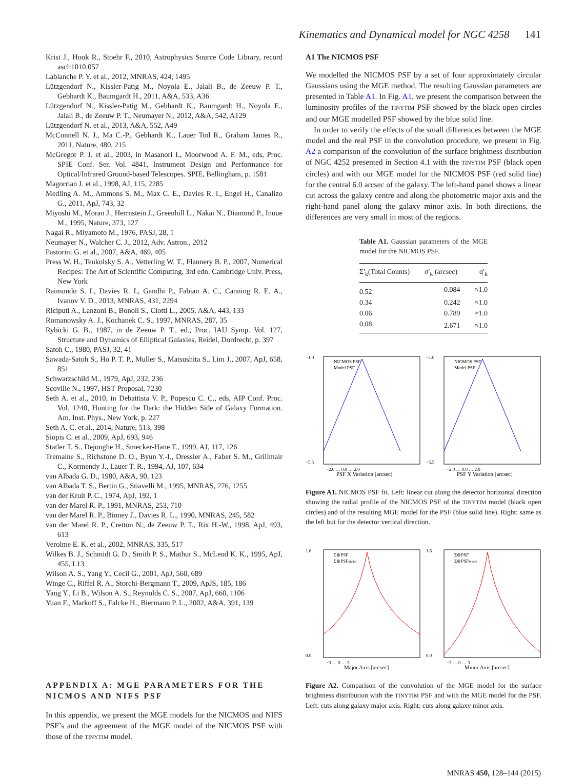Kinematics and Dynamical model for NGC 4258 141
Krist J., Hook R., Stoehr F., 2010, Astrophysics Source Code Library, record ascl:1010.057
Lablanche P. Y. et al., 2012, MNRAS, 424, 1495
Lützgendorf N., Kissler-Patig M., Noyola E., Jalali B., de Zeeuw P. T., Gebhardt K., Baumgardt H., 2011, A&A, 533, A36
Lützgendorf N., Kissler-Patig M., Gebhardt K., Baumgardt H., Noyola E., Jalali B., de Zeeuw P. T., Neumayer N., 2012, A&A, 542, A129
Lützgendorf N. et al., 2013, A&A, 552, A49
McConnell N. J., Ma C.-P., Gebhardt K., Lauer Tod R., Graham James R., 2011, Nature, 480, 215
McGregor P. J. et al., 2003, in Masanori I., Moorwood A. F. M., eds, Proc. SPIE Conf. Ser. Vol. 4841, Instrument Design and Performance for Optical/Infrared Ground-based Telescopes. SPIE, Bellingham, p. 1581
Magorrian J. et al., 1998, AJ, 115, 2285
Medling A. M., Ammons S. M., Max C. E., Davies R. I., Engel H., Canalizo G., 2011, ApJ, 743, 32
Miyoshi M., Moran J., Herrnstein J., Greenhill L., Nakai N., Diamond P., Inoue M., 1995, Nature, 373, 127
Nagai R., Miyamoto M., 1976, PASJ, 28, 1
Neumayer N., Walcher C. J., 2012, Adv. Astron., 2012
Pastorini G. et al., 2007, A&A, 469, 405
Press W. H., Teukolsky S. A., Vetterling W. T., Flannery B. P., 2007, Numerical Recipes: The Art of Scientific Computing, 3rd edn. Cambridge Univ. Press, New York
Raimundo S. I., Davies R. I., Gandhi P., Fabian A. C., Canning R. E. A., Ivanov V. D., 2013, MNRAS, 431, 2294
Riciputi A., Lanzoni B., Bonoli S., Ciotti L., 2005, A&A, 443, 133
Romanowsky A. J., Kochanek C. S., 1997, MNRAS, 287, 35
Rybicki G. B., 1987, in de Zeeuw P. T., ed., Proc. IAU Symp. Vol. 127, Structure and Dynamics of Elliptical Galaxies, Reidel, Dordrecht, p. 397
Satoh C., 1980, PASJ, 32, 41
Sawada-Satoh S., Ho P. T. P., Muller S., Matsushita S., Lim J., 2007, ApJ, 658, 851
Schwarzschild M., 1979, ApJ, 232, 236
Scoville N., 1997, HST Proposal, 7230
Seth A. et al., 2010, in Debattista V. P., Popescu C. C., eds, AIP Conf. Proc. Vol. 1240, Hunting for the Dark: the Hidden Side of Galaxy Formation. Am. Inst. Phys., New York, p. 227
Seth A. C. et al., 2014, Nature, 513, 398
Siopis C. et al., 2009, ApJ, 693, 946
Statler T. S., Dejonghe H., Smecker-Hane T., 1999, AJ, 117, 126
Tremaine S., Richstone D. O., Byun Y.-I., Dressler A., Faber S. M., Grillmair C., Kormendy J., Lauer T. R., 1994, AJ, 107, 634
van Albada G. D., 1980, A&A, 90, 123
van Albada T. S., Bertin G., Stiavelli M., 1995, MNRAS, 276, 1255
van der Kruit P. C., 1974, ApJ, 192, 1
van der Marel R. P., 1991, MNRAS, 253, 710
van der Marel R. P., Binney J., Davies R. L., 1990, MNRAS, 245, 582
van der Marel R. P., Cretton N., de Zeeuw P. T., Rix H.-W., 1998, ApJ, 493, 613
Verolme E. K. et al., 2002, MNRAS, 335, 517
Wilkes B. J., Schmidt G. D., Smith P. S., Mathur S., McLeod K. K., 1995, ApJ, 455, L13
Wilson A. S., Yang Y., Cecil G., 2001, ApJ, 560, 689
Winge C., Riffel R. A., Storchi-Bergmann T., 2009, ApJS, 185, 186
Yang Y., Li B., Wilson A. S., Reynolds C. S., 2007, ApJ, 660, 1106
Yuan F., Markoff S., Falcke H., Biermann P. L., 2002, A&A, 391, 139
APPENDIX A: MGE PARAMETERS FOR THE NICMOS AND NIFS PSF
In this appendix, we present the MGE models for the NICMOS and NIFS PSF’s and the agreement of the MGE model of the NICMOS PSF with those of the TINYTIM model.
A1 The NICMOS PSF
We modelled the NICMOS PSF by a set of four approximately circular Gaussians using the MGE method. The resulting Gaussian parameters are presented in Table A1. In Fig. A1, we present the comparison between the luminosity profiles of the TINYTIM PSF showed by the black open circles and our MGE modelled PSF showed by the blue solid line.
In order to verify the effects of the small differences between the MGE model and the real PSF in the convolution procedure, we present in Fig. A2 a comparison of the convolution of the surface brightness distribution of NGC 4252 presented in Section 4.1 with the TINYTIM PSF (black open circles) and with our MGE model for the NICMOS PSF (red solid line) for the central 6.0 arcsec of the galaxy. The left-hand panel shows a linear cut across the galaxy centre and along the photometric major axis and the right-hand panel along the galaxy minor axis. In both directions, the differences are very small in most of the regions.
Table A1. Gaussian parameters of the MGE model for the NICMOS PSF.
| Σ′<sub>k</sub>(Total Counts) | σ′<sub>k</sub> (arcsec) | q′<sub>k</sub> |
| --- | --- | --- |
| 0.52 | 0.084 | ≈1.0 |
| 0.34 | 0.242 | ≈1.0 |
| 0.06 | 0.789 | ≈1.0 |
| 0.08 | 2.671 | ≈1.0 |
−1.0
−5.5
−2.0 … 0.0 … 2.0
PSF X Variation [arcsec]
NICMOS PSF
Model PSF
−1.0
−5.5
−2.0 … 0.0 … 2.0
PSF Y Variation [arcsec]
NICMOS PSF
Model PSF
Figure A1. NICMOS PSF fit. Left: linear cut along the detector horizontal direction showing the radial profile of the NICMOS PSF of the TINYTIM model (black open circles) and of the resulting MGE model for the PSF (blue solid line). Right: same as the left but for the detector vertical direction.
1.6
0.0
−3 … 0 … 3
Major Axis [arcsec]
Σ⊗PSF
Σ⊗PSFModel
1.6
0.0
−3 … 0 … 3
Minor Axis [arcsec]
Σ⊗PSF
Σ⊗PSFModel
Figure A2. Comparison of the convolution of the MGE model for the surface brightness distribution with the TINYTIM PSF and with the MGE model for the PSF. Left: cuts along galaxy major axis. Right: cuts along galaxy minor axis.
MNRAS 450, 128–144 (2015)